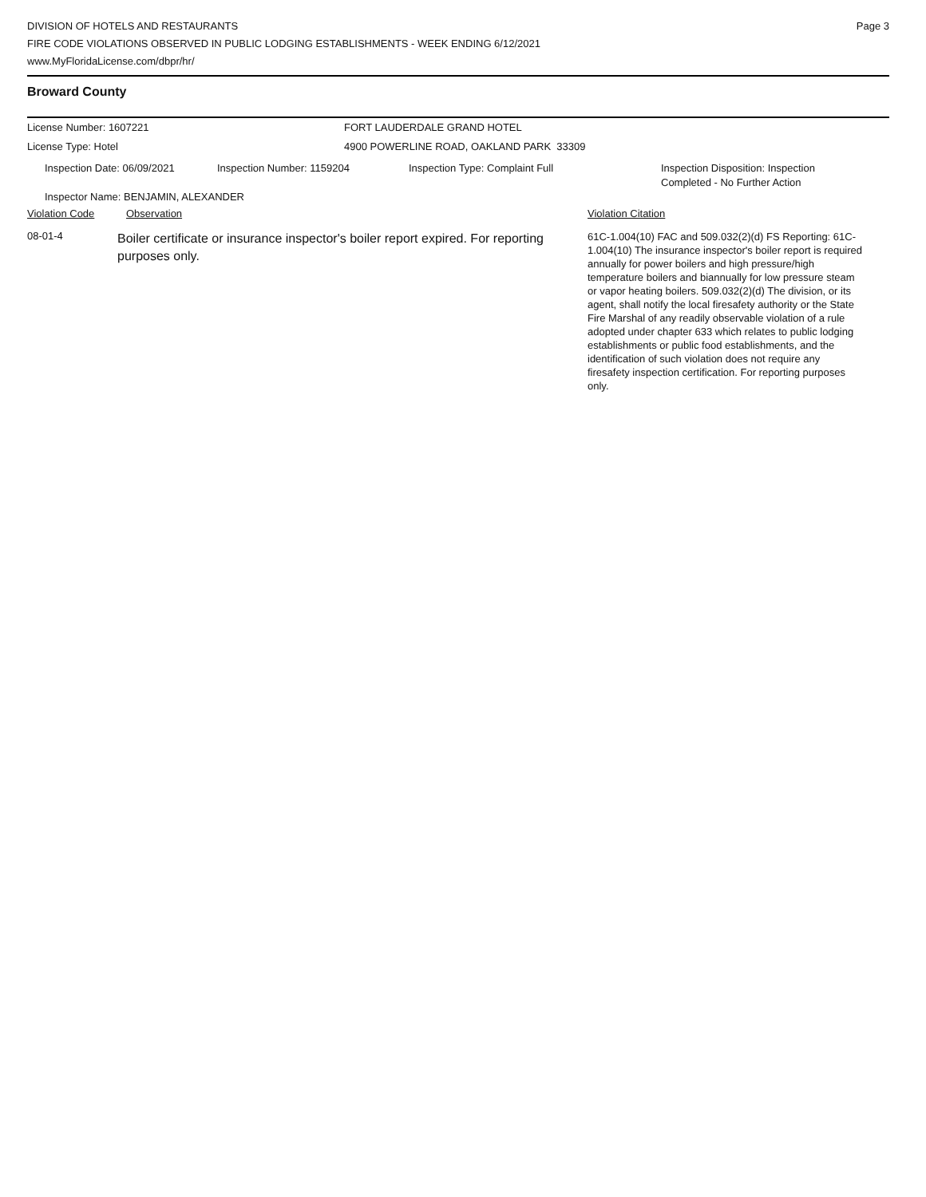DIVISION OF HOTELS AND RESTAURANTS
FIRE CODE VIOLATIONS OBSERVED IN PUBLIC LODGING ESTABLISHMENTS - WEEK ENDING 6/12/2021
www.MyFloridaLicense.com/dbpr/hr/
Page 3
Broward County
License Number: 1607221 FORT LAUDERDALE GRAND HOTEL
License Type: Hotel 4900 POWERLINE ROAD, OAKLAND PARK 33309
Inspection Date: 06/09/2021 Inspection Number: 1159204 Inspection Type: Complaint Full Inspection Disposition: Inspection
Completed - No Further Action
Inspector Name: BENJAMIN, ALEXANDER
Violation Code Observation Violation Citation
08-01-4
Boiler certificate or insurance inspector's boiler report expired. For reporting purposes only.
61C-1.004(10) FAC and 509.032(2)(d) FS Reporting: 61C-1.004(10) The insurance inspector's boiler report is required annually for power boilers and high pressure/high temperature boilers and biannually for low pressure steam or vapor heating boilers. 509.032(2)(d) The division, or its agent, shall notify the local firesafety authority or the State Fire Marshal of any readily observable violation of a rule adopted under chapter 633 which relates to public lodging establishments or public food establishments, and the identification of such violation does not require any firesafety inspection certification. For reporting purposes only.